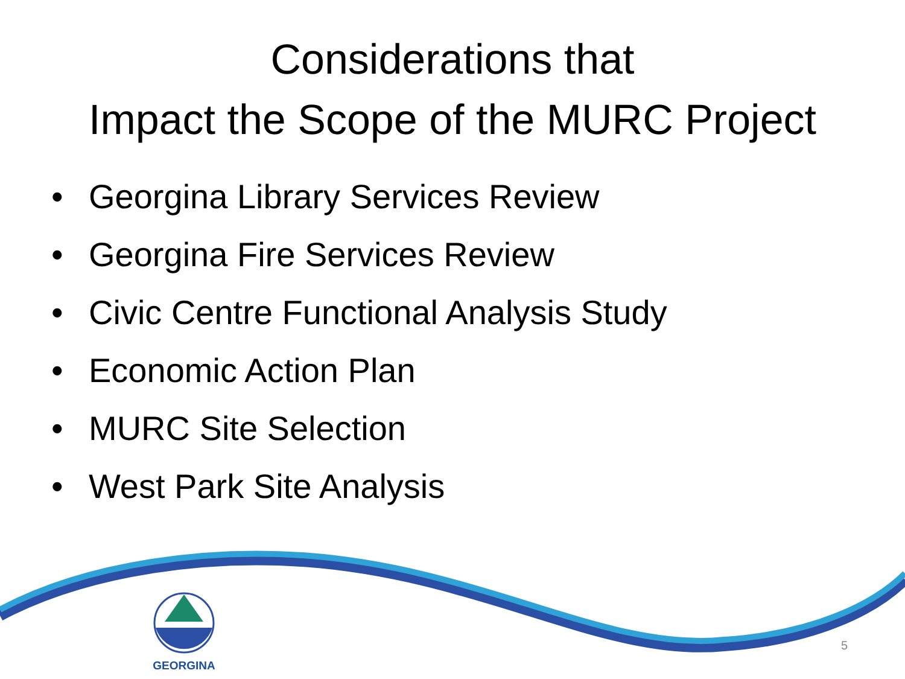Considerations that
Impact the Scope of the MURC Project
• Georgina Library Services Review
• Georgina Fire Services Review
• Civic Centre Functional Analysis Study
• Economic Action Plan
• MURC Site Selection
• West Park Site Analysis
GEORGINA
5